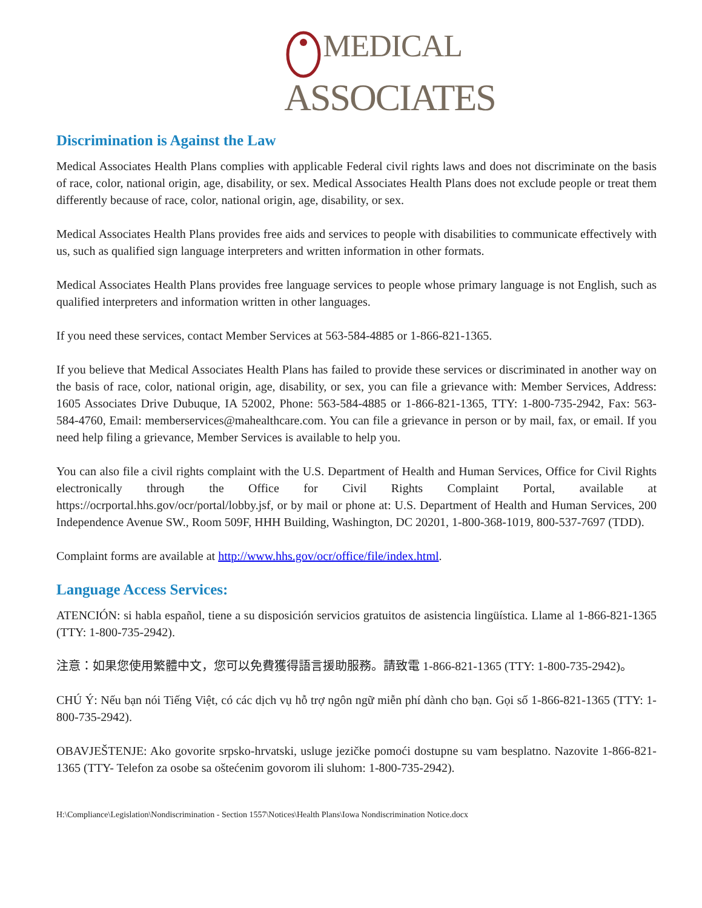MEDICAL
ASSOCIATES
Discrimination is Against the Law
Medical Associates Health Plans complies with applicable Federal civil rights laws and does not discriminate on the basis of race, color, national origin, age, disability, or sex. Medical Associates Health Plans does not exclude people or treat them differently because of race, color, national origin, age, disability, or sex.
Medical Associates Health Plans provides free aids and services to people with disabilities to communicate effectively with us, such as qualified sign language interpreters and written information in other formats.
Medical Associates Health Plans provides free language services to people whose primary language is not English, such as qualified interpreters and information written in other languages.
If you need these services, contact Member Services at 563-584-4885 or 1-866-821-1365.
If you believe that Medical Associates Health Plans has failed to provide these services or discriminated in another way on the basis of race, color, national origin, age, disability, or sex, you can file a grievance with: Member Services, Address: 1605 Associates Drive Dubuque, IA 52002, Phone: 563-584-4885 or 1-866-821-1365, TTY: 1-800-735-2942, Fax: 563-584-4760, Email: memberservices@mahealthcare.com. You can file a grievance in person or by mail, fax, or email. If you need help filing a grievance, Member Services is available to help you.
You can also file a civil rights complaint with the U.S. Department of Health and Human Services, Office for Civil Rights electronically through the Office for Civil Rights Complaint Portal, available at https://ocrportal.hhs.gov/ocr/portal/lobby.jsf, or by mail or phone at: U.S. Department of Health and Human Services, 200 Independence Avenue SW., Room 509F, HHH Building, Washington, DC 20201, 1-800-368-1019, 800-537-7697 (TDD).
Complaint forms are available at http://www.hhs.gov/ocr/office/file/index.html.
Language Access Services:
ATENCIÓN: si habla español, tiene a su disposición servicios gratuitos de asistencia lingüística. Llame al 1-866-821-1365 (TTY: 1-800-735-2942).
注意：如果您使用繁體中文，您可以免費獲得語言援助服務。請致電 1-866-821-1365 (TTY: 1-800-735-2942)。
CHÚ Ý: Nếu bạn nói Tiếng Việt, có các dịch vụ hỗ trợ ngôn ngữ miễn phí dành cho bạn. Gọi số 1-866-821-1365 (TTY: 1-800-735-2942).
OBAVJEŠTENJE: Ako govorite srpsko-hrvatski, usluge jezičke pomoći dostupne su vam besplatno. Nazovite 1-866-821-1365 (TTY- Telefon za osobe sa oštećenim govorom ili sluhom: 1-800-735-2942).
H:\Compliance\Legislation\Nondiscrimination - Section 1557\Notices\Health Plans\Iowa Nondiscrimination Notice.docx